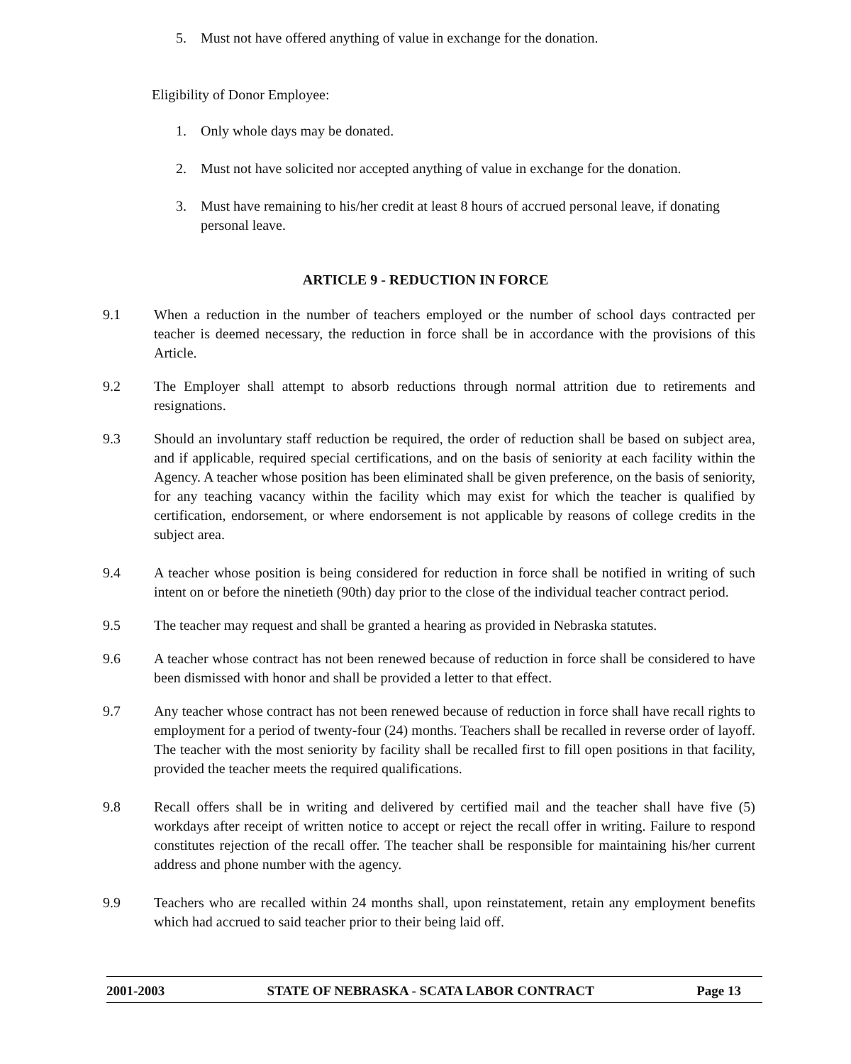5. Must not have offered anything of value in exchange for the donation.
Eligibility of Donor Employee:
1. Only whole days may be donated.
2. Must not have solicited nor accepted anything of value in exchange for the donation.
3. Must have remaining to his/her credit at least 8 hours of accrued personal leave, if donating personal leave.
ARTICLE 9 - REDUCTION IN FORCE
9.1 When a reduction in the number of teachers employed or the number of school days contracted per teacher is deemed necessary, the reduction in force shall be in accordance with the provisions of this Article.
9.2 The Employer shall attempt to absorb reductions through normal attrition due to retirements and resignations.
9.3 Should an involuntary staff reduction be required, the order of reduction shall be based on subject area, and if applicable, required special certifications, and on the basis of seniority at each facility within the Agency. A teacher whose position has been eliminated shall be given preference, on the basis of seniority, for any teaching vacancy within the facility which may exist for which the teacher is qualified by certification, endorsement, or where endorsement is not applicable by reasons of college credits in the subject area.
9.4 A teacher whose position is being considered for reduction in force shall be notified in writing of such intent on or before the ninetieth (90th) day prior to the close of the individual teacher contract period.
9.5 The teacher may request and shall be granted a hearing as provided in Nebraska statutes.
9.6 A teacher whose contract has not been renewed because of reduction in force shall be considered to have been dismissed with honor and shall be provided a letter to that effect.
9.7 Any teacher whose contract has not been renewed because of reduction in force shall have recall rights to employment for a period of twenty-four (24) months. Teachers shall be recalled in reverse order of layoff. The teacher with the most seniority by facility shall be recalled first to fill open positions in that facility, provided the teacher meets the required qualifications.
9.8 Recall offers shall be in writing and delivered by certified mail and the teacher shall have five (5) workdays after receipt of written notice to accept or reject the recall offer in writing. Failure to respond constitutes rejection of the recall offer. The teacher shall be responsible for maintaining his/her current address and phone number with the agency.
9.9 Teachers who are recalled within 24 months shall, upon reinstatement, retain any employment benefits which had accrued to said teacher prior to their being laid off.
2001-2003 STATE OF NEBRASKA - SCATA LABOR CONTRACT Page 13